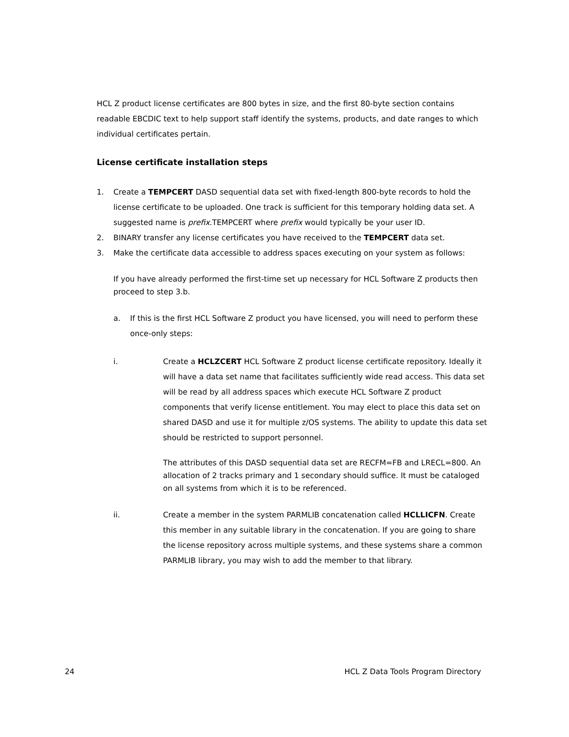HCL Z product license certificates are 800 bytes in size, and the first 80-byte section contains readable EBCDIC text to help support staff identify the systems, products, and date ranges to which individual certificates pertain.
License certificate installation steps
1. Create a TEMPCERT DASD sequential data set with fixed-length 800-byte records to hold the license certificate to be uploaded. One track is sufficient for this temporary holding data set. A suggested name is prefix.TEMPCERT where prefix would typically be your user ID.
2. BINARY transfer any license certificates you have received to the TEMPCERT data set.
3. Make the certificate data accessible to address spaces executing on your system as follows:
If you have already performed the first-time set up necessary for HCL Software Z products then proceed to step 3.b.
a. If this is the first HCL Software Z product you have licensed, you will need to perform these once-only steps:
i. Create a HCLZCERT HCL Software Z product license certificate repository. Ideally it will have a data set name that facilitates sufficiently wide read access. This data set will be read by all address spaces which execute HCL Software Z product components that verify license entitlement. You may elect to place this data set on shared DASD and use it for multiple z/OS systems. The ability to update this data set should be restricted to support personnel.
The attributes of this DASD sequential data set are RECFM=FB and LRECL=800. An allocation of 2 tracks primary and 1 secondary should suffice. It must be cataloged on all systems from which it is to be referenced.
ii. Create a member in the system PARMLIB concatenation called HCLLICFN. Create this member in any suitable library in the concatenation. If you are going to share the license repository across multiple systems, and these systems share a common PARMLIB library, you may wish to add the member to that library.
24 HCL Z Data Tools Program Directory